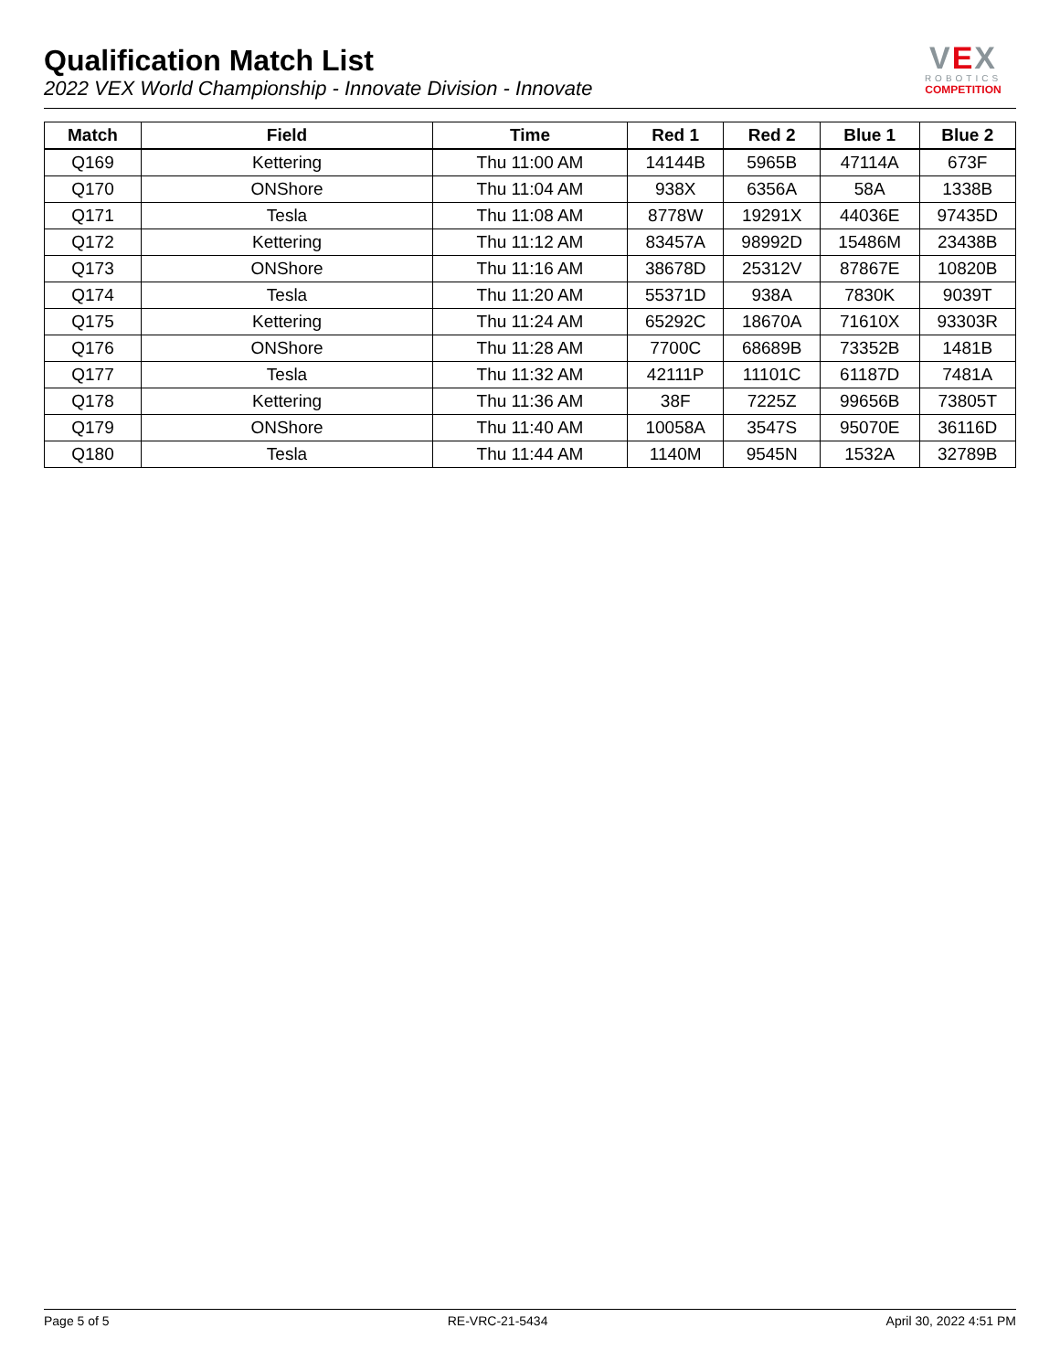Qualification Match List
2022 VEX World Championship - Innovate Division - Innovate
VEX
ROBOTICS
COMPETITION
| Match | Field | Time | Red 1 | Red 2 | Blue 1 | Blue 2 |
| --- | --- | --- | --- | --- | --- | --- |
| Q169 | Kettering | Thu 11:00 AM | 14144B | 5965B | 47114A | 673F |
| Q170 | ONShore | Thu 11:04 AM | 938X | 6356A | 58A | 1338B |
| Q171 | Tesla | Thu 11:08 AM | 8778W | 19291X | 44036E | 97435D |
| Q172 | Kettering | Thu 11:12 AM | 83457A | 98992D | 15486M | 23438B |
| Q173 | ONShore | Thu 11:16 AM | 38678D | 25312V | 87867E | 10820B |
| Q174 | Tesla | Thu 11:20 AM | 55371D | 938A | 7830K | 9039T |
| Q175 | Kettering | Thu 11:24 AM | 65292C | 18670A | 71610X | 93303R |
| Q176 | ONShore | Thu 11:28 AM | 7700C | 68689B | 73352B | 1481B |
| Q177 | Tesla | Thu 11:32 AM | 42111P | 11101C | 61187D | 7481A |
| Q178 | Kettering | Thu 11:36 AM | 38F | 7225Z | 99656B | 73805T |
| Q179 | ONShore | Thu 11:40 AM | 10058A | 3547S | 95070E | 36116D |
| Q180 | Tesla | Thu 11:44 AM | 1140M | 9545N | 1532A | 32789B |
Page 5 of 5 RE-VRC-21-5434 April 30, 2022 4:51 PM